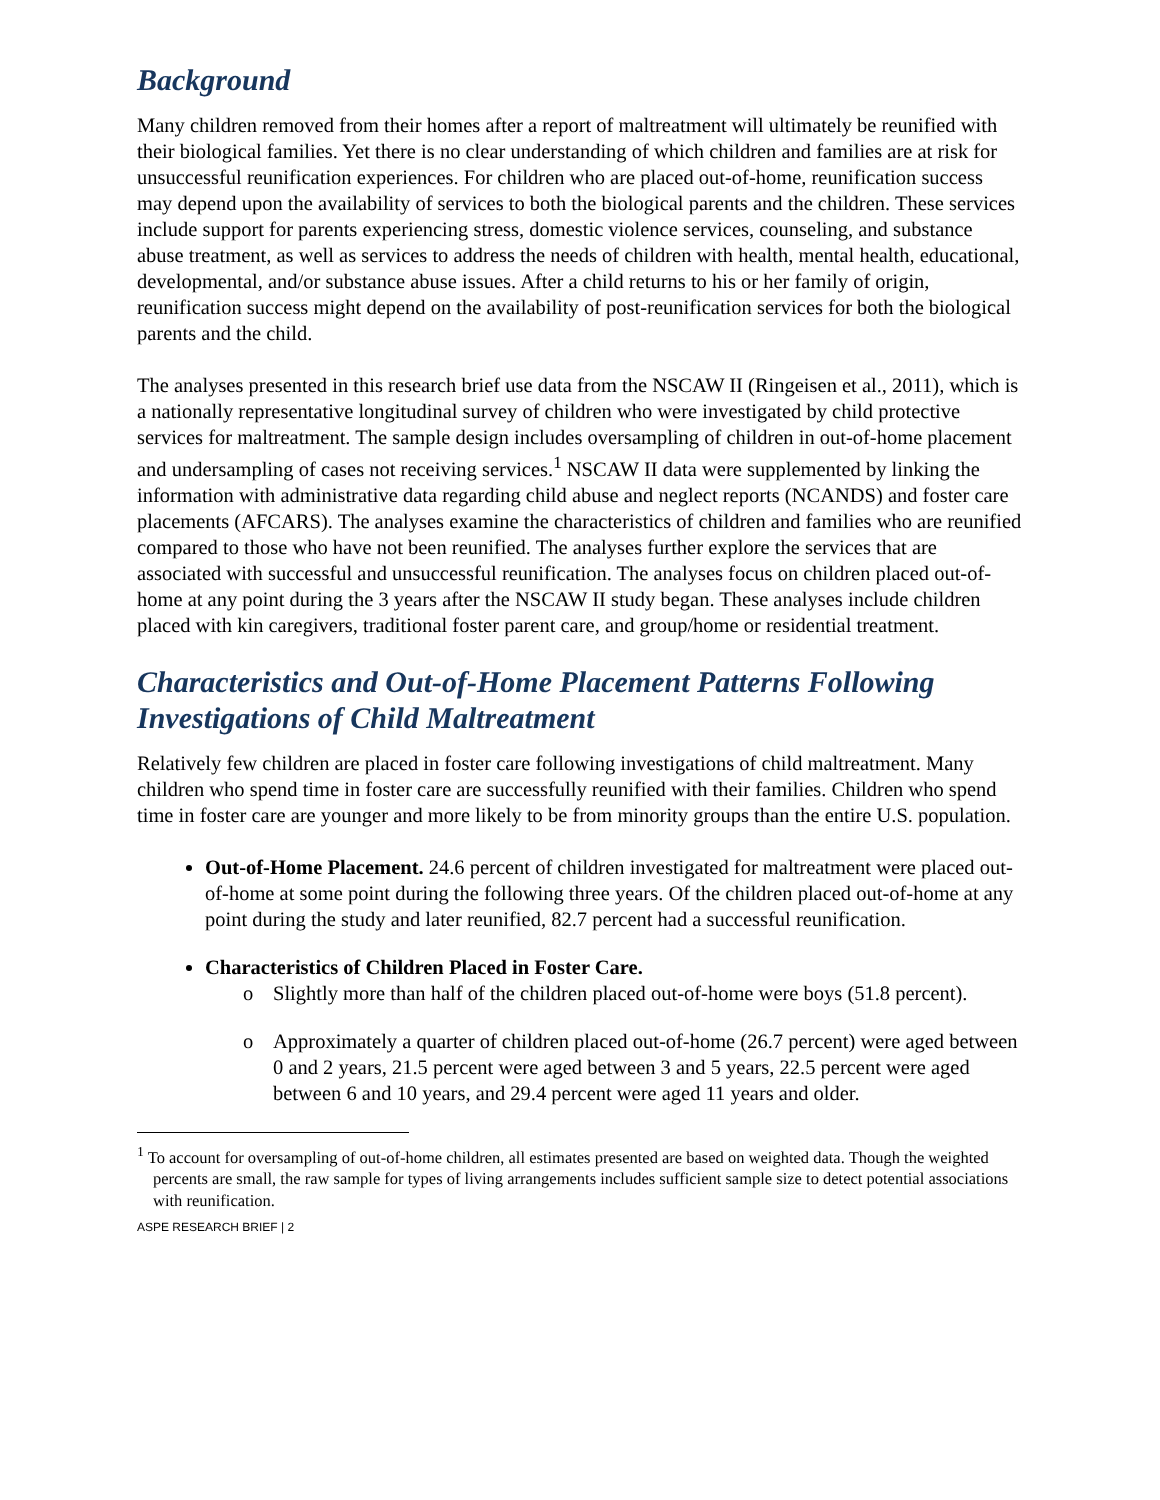Background
Many children removed from their homes after a report of maltreatment will ultimately be reunified with their biological families. Yet there is no clear understanding of which children and families are at risk for unsuccessful reunification experiences. For children who are placed out-of-home, reunification success may depend upon the availability of services to both the biological parents and the children. These services include support for parents experiencing stress, domestic violence services, counseling, and substance abuse treatment, as well as services to address the needs of children with health, mental health, educational, developmental, and/or substance abuse issues. After a child returns to his or her family of origin, reunification success might depend on the availability of post-reunification services for both the biological parents and the child.
The analyses presented in this research brief use data from the NSCAW II (Ringeisen et al., 2011), which is a nationally representative longitudinal survey of children who were investigated by child protective services for maltreatment. The sample design includes oversampling of children in out-of-home placement and undersampling of cases not receiving services.<sup>1</sup> NSCAW II data were supplemented by linking the information with administrative data regarding child abuse and neglect reports (NCANDS) and foster care placements (AFCARS). The analyses examine the characteristics of children and families who are reunified compared to those who have not been reunified. The analyses further explore the services that are associated with successful and unsuccessful reunification. The analyses focus on children placed out-of-home at any point during the 3 years after the NSCAW II study began. These analyses include children placed with kin caregivers, traditional foster parent care, and group/home or residential treatment.
Characteristics and Out-of-Home Placement Patterns Following Investigations of Child Maltreatment
Relatively few children are placed in foster care following investigations of child maltreatment. Many children who spend time in foster care are successfully reunified with their families. Children who spend time in foster care are younger and more likely to be from minority groups than the entire U.S. population.
Out-of-Home Placement. 24.6 percent of children investigated for maltreatment were placed out-of-home at some point during the following three years. Of the children placed out-of-home at any point during the study and later reunified, 82.7 percent had a successful reunification.
Characteristics of Children Placed in Foster Care.
o Slightly more than half of the children placed out-of-home were boys (51.8 percent).
o Approximately a quarter of children placed out-of-home (26.7 percent) were aged between 0 and 2 years, 21.5 percent were aged between 3 and 5 years, 22.5 percent were aged between 6 and 10 years, and 29.4 percent were aged 11 years and older.
<sup>1</sup> To account for oversampling of out-of-home children, all estimates presented are based on weighted data. Though the weighted percents are small, the raw sample for types of living arrangements includes sufficient sample size to detect potential associations with reunification.
ASPE RESEARCH BRIEF | 2